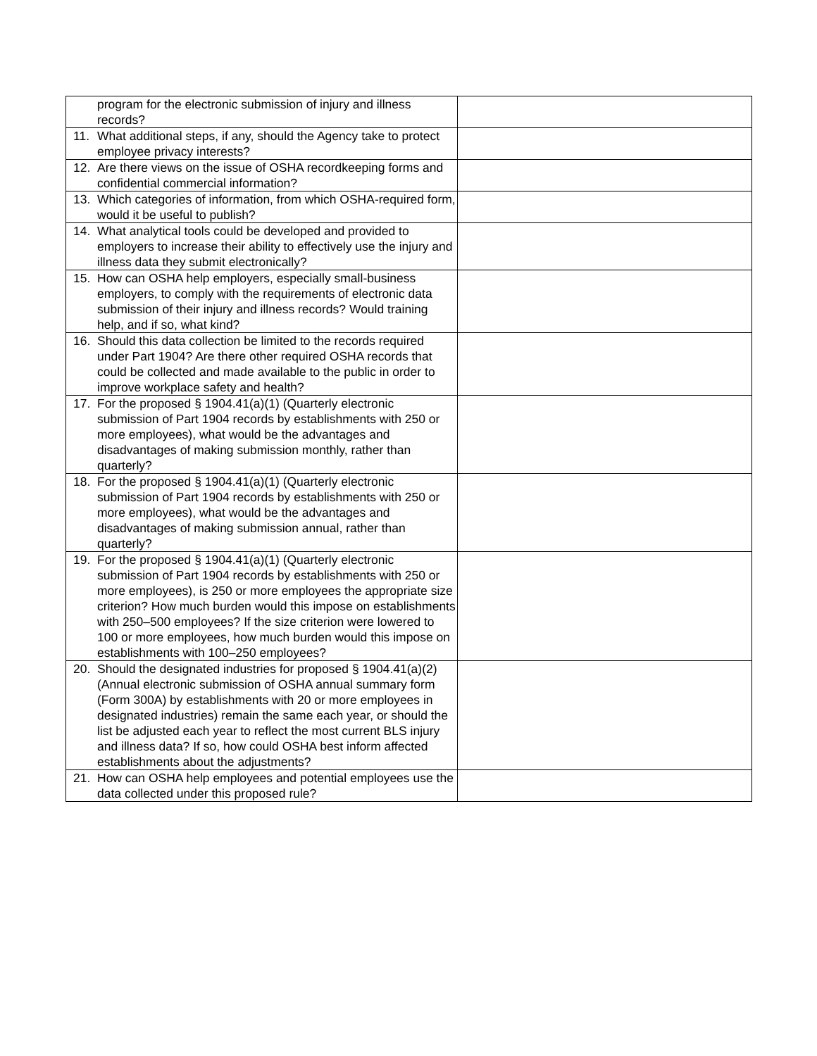| program for the electronic submission of injury and illness records? | |
| 11. What additional steps, if any, should the Agency take to protect employee privacy interests? | |
| 12. Are there views on the issue of OSHA recordkeeping forms and confidential commercial information? | |
| 13. Which categories of information, from which OSHA-required form, would it be useful to publish? | |
| 14. What analytical tools could be developed and provided to employers to increase their ability to effectively use the injury and illness data they submit electronically? | |
| 15. How can OSHA help employers, especially small-business employers, to comply with the requirements of electronic data submission of their injury and illness records? Would training help, and if so, what kind? | |
| 16. Should this data collection be limited to the records required under Part 1904? Are there other required OSHA records that could be collected and made available to the public in order to improve workplace safety and health? | |
| 17. For the proposed § 1904.41(a)(1) (Quarterly electronic submission of Part 1904 records by establishments with 250 or more employees), what would be the advantages and disadvantages of making submission monthly, rather than quarterly? | |
| 18. For the proposed § 1904.41(a)(1) (Quarterly electronic submission of Part 1904 records by establishments with 250 or more employees), what would be the advantages and disadvantages of making submission annual, rather than quarterly? | |
| 19. For the proposed § 1904.41(a)(1) (Quarterly electronic submission of Part 1904 records by establishments with 250 or more employees), is 250 or more employees the appropriate size criterion? How much burden would this impose on establishments with 250–500 employees? If the size criterion were lowered to 100 or more employees, how much burden would this impose on establishments with 100–250 employees? | |
| 20. Should the designated industries for proposed § 1904.41(a)(2) (Annual electronic submission of OSHA annual summary form (Form 300A) by establishments with 20 or more employees in designated industries) remain the same each year, or should the list be adjusted each year to reflect the most current BLS injury and illness data? If so, how could OSHA best inform affected establishments about the adjustments? | |
| 21. How can OSHA help employees and potential employees use the data collected under this proposed rule? | |